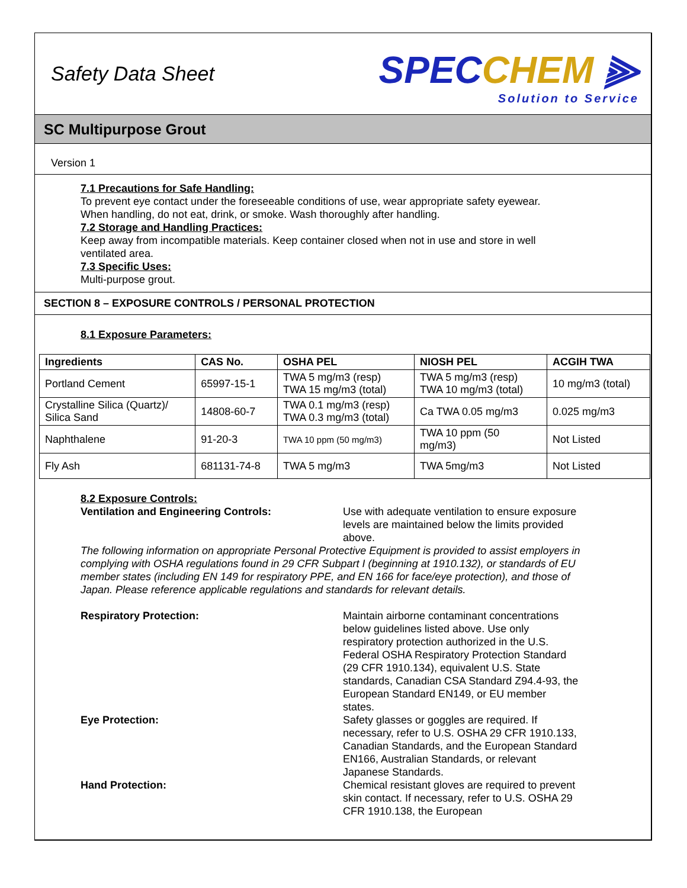Safety Data Sheet
SPECCHEM ⫸
Solution to Service
SC Multipurpose Grout
Version 1
7.1 Precautions for Safe Handling:
To prevent eye contact under the foreseeable conditions of use, wear appropriate safety eyewear.
When handling, do not eat, drink, or smoke. Wash thoroughly after handling.
7.2 Storage and Handling Practices:
Keep away from incompatible materials. Keep container closed when not in use and store in well
ventilated area.
7.3 Specific Uses:
Multi-purpose grout.
SECTION 8 – EXPOSURE CONTROLS / PERSONAL PROTECTION
8.1 Exposure Parameters:
| Ingredients | CAS No. | OSHA PEL | NIOSH PEL | ACGIH TWA |
| --- | --- | --- | --- | --- |
| Portland Cement | 65997-15-1 | TWA 5 mg/m3 (resp) TWA 15 mg/m3 (total) | TWA 5 mg/m3 (resp) TWA 10 mg/m3 (total) | 10 mg/m3 (total) |
| Crystalline Silica (Quartz)/ Silica Sand | 14808-60-7 | TWA 0.1 mg/m3 (resp) TWA 0.3 mg/m3 (total) | Ca TWA 0.05 mg/m3 | 0.025 mg/m3 |
| Naphthalene | 91-20-3 | TWA 10 ppm (50 mg/m3) | TWA 10 ppm (50 mg/m3) | Not Listed |
| Fly Ash | 681131-74-8 | TWA 5 mg/m3 | TWA 5mg/m3 | Not Listed |
8.2 Exposure Controls:
Ventilation and Engineering Controls: Use with adequate ventilation to ensure exposure levels are maintained below the limits provided above.
The following information on appropriate Personal Protective Equipment is provided to assist employers in complying with OSHA regulations found in 29 CFR Subpart I (beginning at 1910.132), or standards of EU member states (including EN 149 for respiratory PPE, and EN 166 for face/eye protection), and those of Japan. Please reference applicable regulations and standards for relevant details.
Respiratory Protection: Maintain airborne contaminant concentrations below guidelines listed above. Use only respiratory protection authorized in the U.S. Federal OSHA Respiratory Protection Standard (29 CFR 1910.134), equivalent U.S. State standards, Canadian CSA Standard Z94.4-93, the European Standard EN149, or EU member states.
Eye Protection: Safety glasses or goggles are required. If necessary, refer to U.S. OSHA 29 CFR 1910.133, Canadian Standards, and the European Standard EN166, Australian Standards, or relevant Japanese Standards.
Hand Protection: Chemical resistant gloves are required to prevent skin contact. If necessary, refer to U.S. OSHA 29 CFR 1910.138, the European